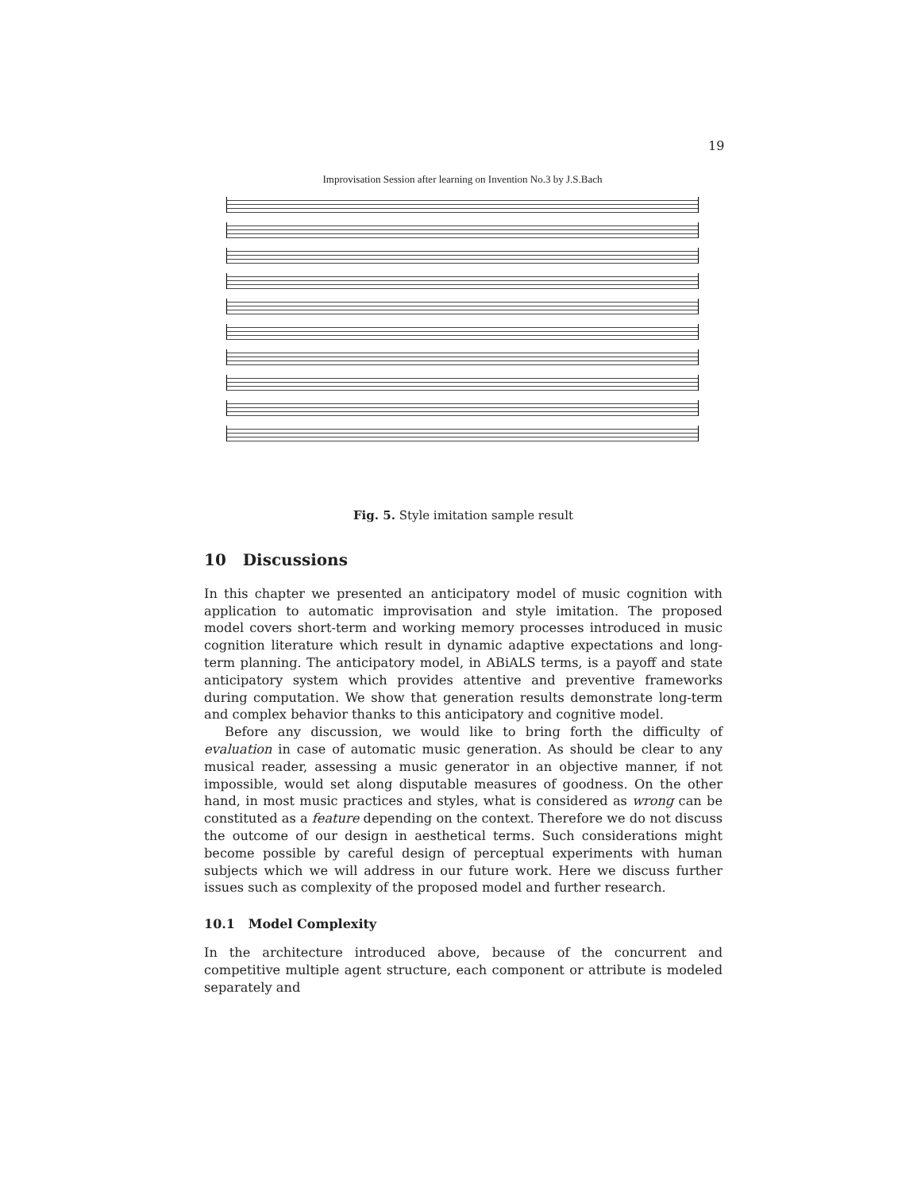19
Improvisation Session after learning on Invention No.3 by J.S.Bach
Fig. 5. Style imitation sample result
10 Discussions
In this chapter we presented an anticipatory model of music cognition with application to automatic improvisation and style imitation. The proposed model covers short-term and working memory processes introduced in music cognition literature which result in dynamic adaptive expectations and long-term planning. The anticipatory model, in ABiALS terms, is a payoff and state anticipatory system which provides attentive and preventive frameworks during computation. We show that generation results demonstrate long-term and complex behavior thanks to this anticipatory and cognitive model.
Before any discussion, we would like to bring forth the difficulty of evaluation in case of automatic music generation. As should be clear to any musical reader, assessing a music generator in an objective manner, if not impossible, would set along disputable measures of goodness. On the other hand, in most music practices and styles, what is considered as wrong can be constituted as a feature depending on the context. Therefore we do not discuss the outcome of our design in aesthetical terms. Such considerations might become possible by careful design of perceptual experiments with human subjects which we will address in our future work. Here we discuss further issues such as complexity of the proposed model and further research.
10.1 Model Complexity
In the architecture introduced above, because of the concurrent and competitive multiple agent structure, each component or attribute is modeled separately and